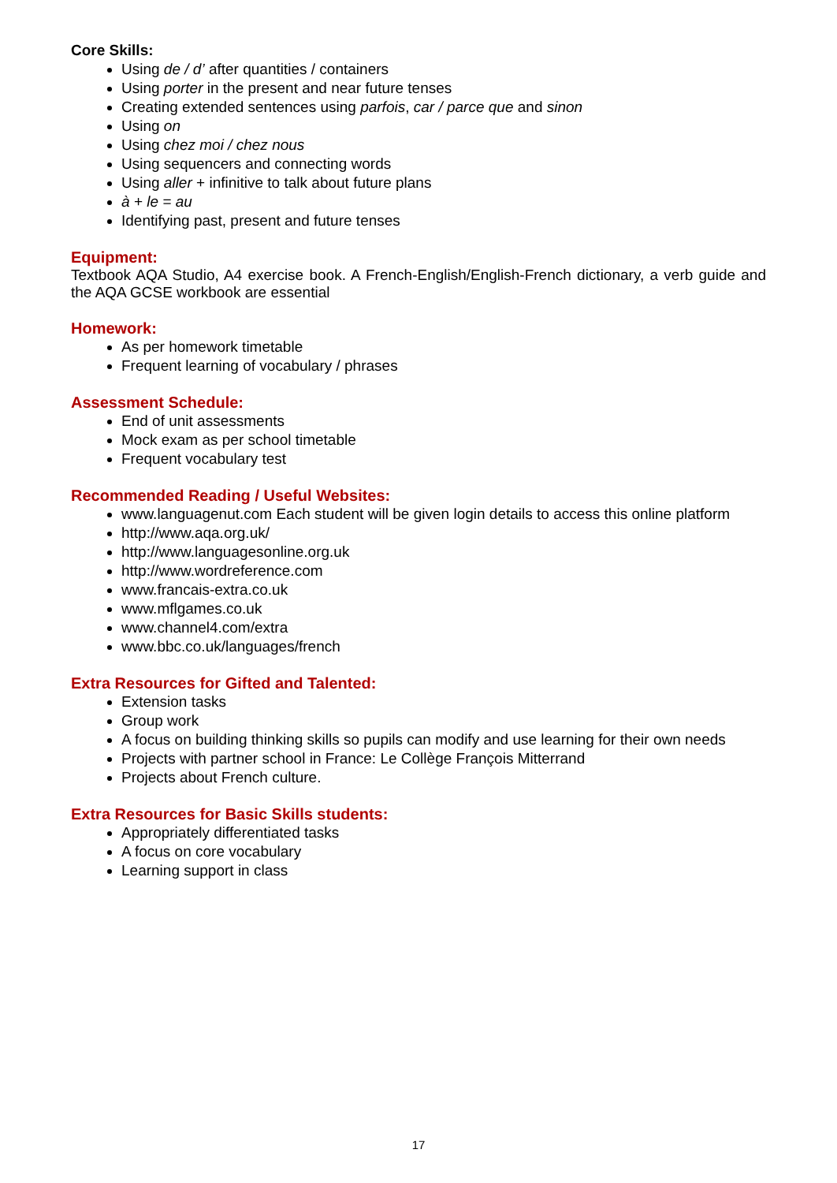Core Skills:
Using de / d’ after quantities / containers
Using porter in the present and near future tenses
Creating extended sentences using parfois, car / parce que and sinon
Using on
Using chez moi / chez nous
Using sequencers and connecting words
Using aller + infinitive to talk about future plans
à + le = au
Identifying past, present and future tenses
Equipment:
Textbook AQA Studio, A4 exercise book. A French-English/English-French dictionary, a verb guide and the AQA GCSE workbook are essential
Homework:
As per homework timetable
Frequent learning of vocabulary / phrases
Assessment Schedule:
End of unit assessments
Mock exam as per school timetable
Frequent vocabulary test
Recommended Reading / Useful Websites:
www.languagenut.com Each student will be given login details to access this online platform
http://www.aqa.org.uk/
http://www.languagesonline.org.uk
http://www.wordreference.com
www.francais-extra.co.uk
www.mflgames.co.uk
www.channel4.com/extra
www.bbc.co.uk/languages/french
Extra Resources for Gifted and Talented:
Extension tasks
Group work
A focus on building thinking skills so pupils can modify and use learning for their own needs
Projects with partner school in France: Le Collège François Mitterrand
Projects about French culture.
Extra Resources for Basic Skills students:
Appropriately differentiated tasks
A focus on core vocabulary
Learning support in class
17